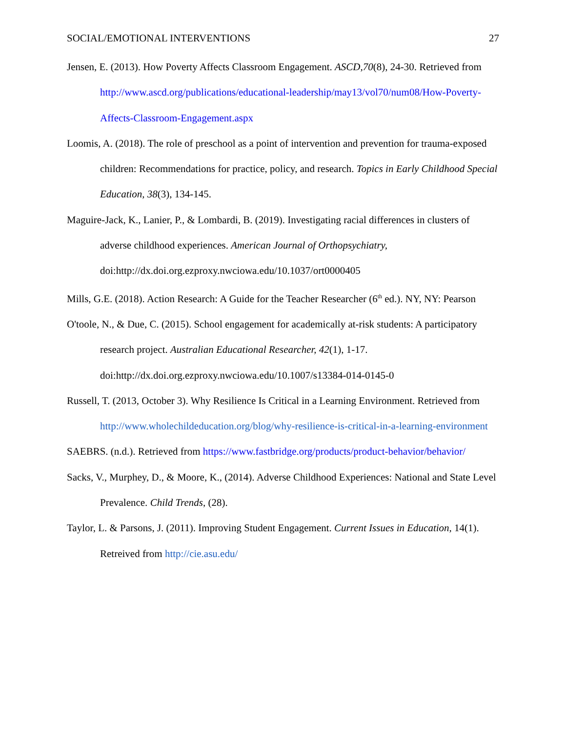SOCIAL/EMOTIONAL INTERVENTIONS 27
Jensen, E. (2013). How Poverty Affects Classroom Engagement. ASCD,70(8), 24-30. Retrieved from http://www.ascd.org/publications/educational-leadership/may13/vol70/num08/How-Poverty-Affects-Classroom-Engagement.aspx
Loomis, A. (2018). The role of preschool as a point of intervention and prevention for trauma-exposed children: Recommendations for practice, policy, and research. Topics in Early Childhood Special Education, 38(3), 134-145.
Maguire-Jack, K., Lanier, P., & Lombardi, B. (2019). Investigating racial differences in clusters of adverse childhood experiences. American Journal of Orthopsychiatry, doi:http://dx.doi.org.ezproxy.nwciowa.edu/10.1037/ort0000405
Mills, G.E. (2018). Action Research: A Guide for the Teacher Researcher (6<sup>th</sup> ed.). NY, NY: Pearson
O'toole, N., & Due, C. (2015). School engagement for academically at-risk students: A participatory research project. Australian Educational Researcher, 42(1), 1-17. doi:http://dx.doi.org.ezproxy.nwciowa.edu/10.1007/s13384-014-0145-0
Russell, T. (2013, October 3). Why Resilience Is Critical in a Learning Environment. Retrieved from http://www.wholechildeducation.org/blog/why-resilience-is-critical-in-a-learning-environment
SAEBRS. (n.d.). Retrieved from https://www.fastbridge.org/products/product-behavior/behavior/
Sacks, V., Murphey, D., & Moore, K., (2014). Adverse Childhood Experiences: National and State Level Prevalence. Child Trends, (28).
Taylor, L. & Parsons, J. (2011). Improving Student Engagement. Current Issues in Education, 14(1). Retreived from http://cie.asu.edu/